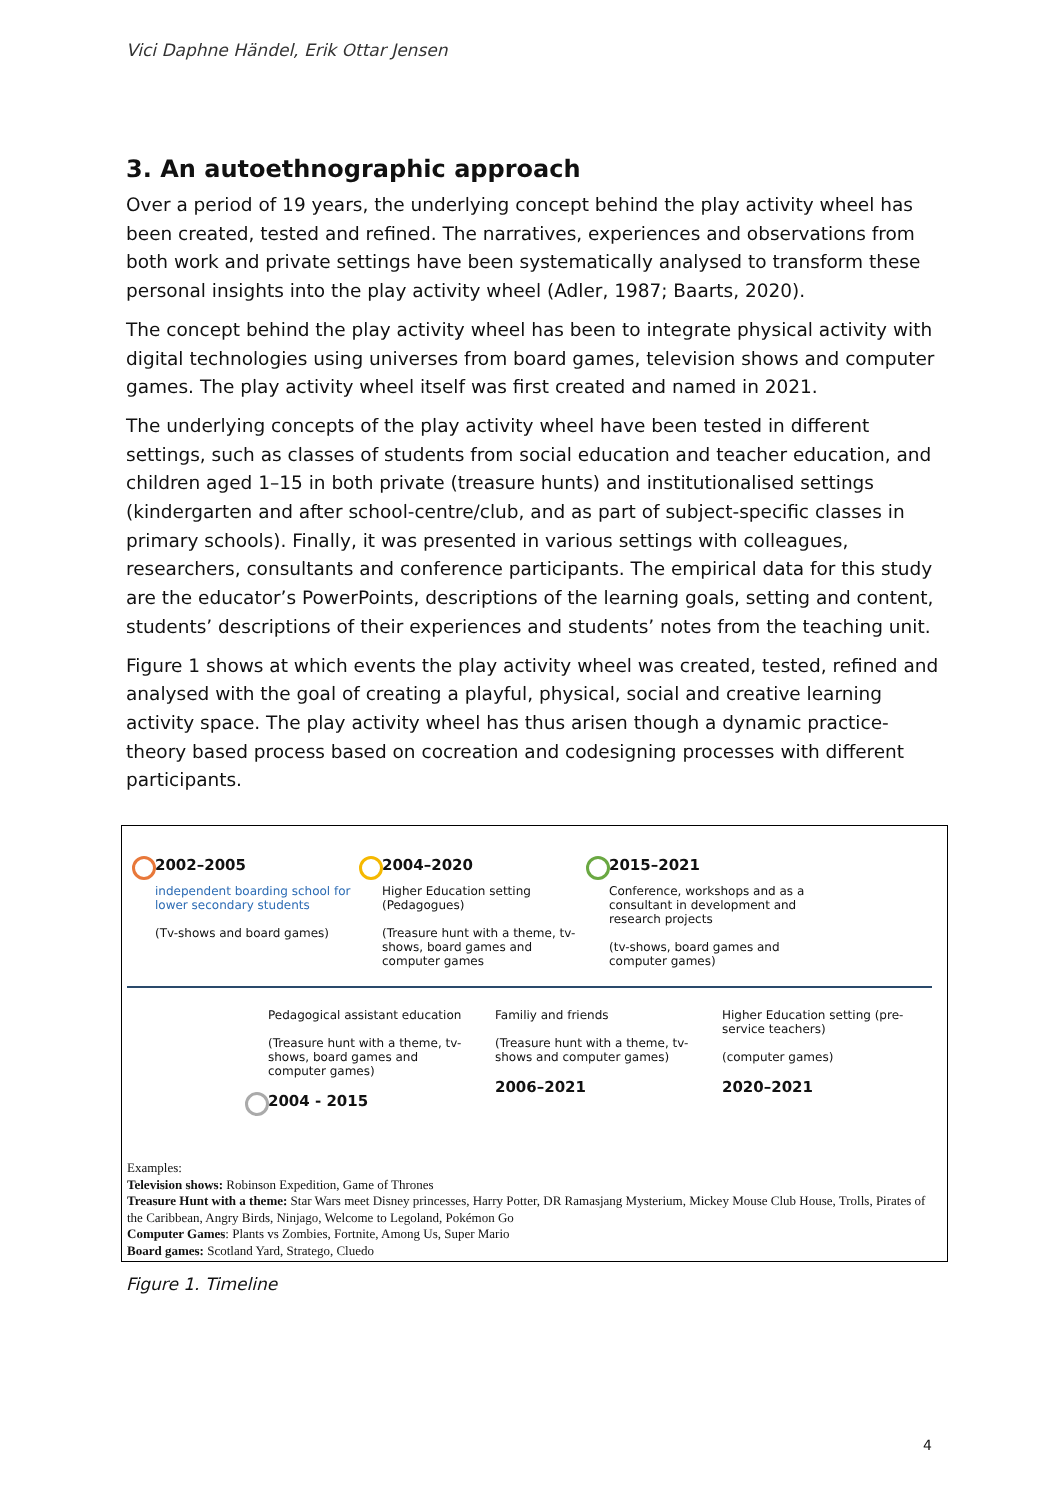Vici Daphne Händel, Erik Ottar Jensen
3. An autoethnographic approach
Over a period of 19 years, the underlying concept behind the play activity wheel has been created, tested and refined. The narratives, experiences and observations from both work and private settings have been systematically analysed to transform these personal insights into the play activity wheel (Adler, 1987; Baarts, 2020).
The concept behind the play activity wheel has been to integrate physical activity with digital technologies using universes from board games, television shows and computer games. The play activity wheel itself was first created and named in 2021.
The underlying concepts of the play activity wheel have been tested in different settings, such as classes of students from social education and teacher education, and children aged 1–15 in both private (treasure hunts) and institutionalised settings (kindergarten and after school-centre/club, and as part of subject-specific classes in primary schools). Finally, it was presented in various settings with colleagues, researchers, consultants and conference participants. The empirical data for this study are the educator’s PowerPoints, descriptions of the learning goals, setting and content, students’ descriptions of their experiences and students’ notes from the teaching unit.
Figure 1 shows at which events the play activity wheel was created, tested, refined and analysed with the goal of creating a playful, physical, social and creative learning activity space. The play activity wheel has thus arisen though a dynamic practice-theory based process based on cocreation and codesigning processes with different participants.
2002–2005
independent boarding school for lower secondary students
(Tv-shows and board games)
2004–2020
Higher Education setting (Pedagogues)
(Treasure hunt with a theme, tv-shows, board games and computer games
2015–2021
Conference, workshops and as a consultant in development and research projects
(tv-shows, board games and computer games)
Pedagogical assistant education
(Treasure hunt with a theme, tv-shows, board games and computer games)
2004 - 2015
Familiy and friends
(Treasure hunt with a theme, tv-shows and computer games)
2006–2021
Higher Education setting (pre-service teachers)
(computer games)
2020–2021
Examples:
Television shows: Robinson Expedition, Game of Thrones
Treasure Hunt with a theme: Star Wars meet Disney princesses, Harry Potter, DR Ramasjang Mysterium, Mickey Mouse Club House, Trolls, Pirates of the Caribbean, Angry Birds, Ninjago, Welcome to Legoland, Pokémon Go
Computer Games: Plants vs Zombies, Fortnite, Among Us, Super Mario
Board games: Scotland Yard, Stratego, Cluedo
Figure 1. Timeline
4